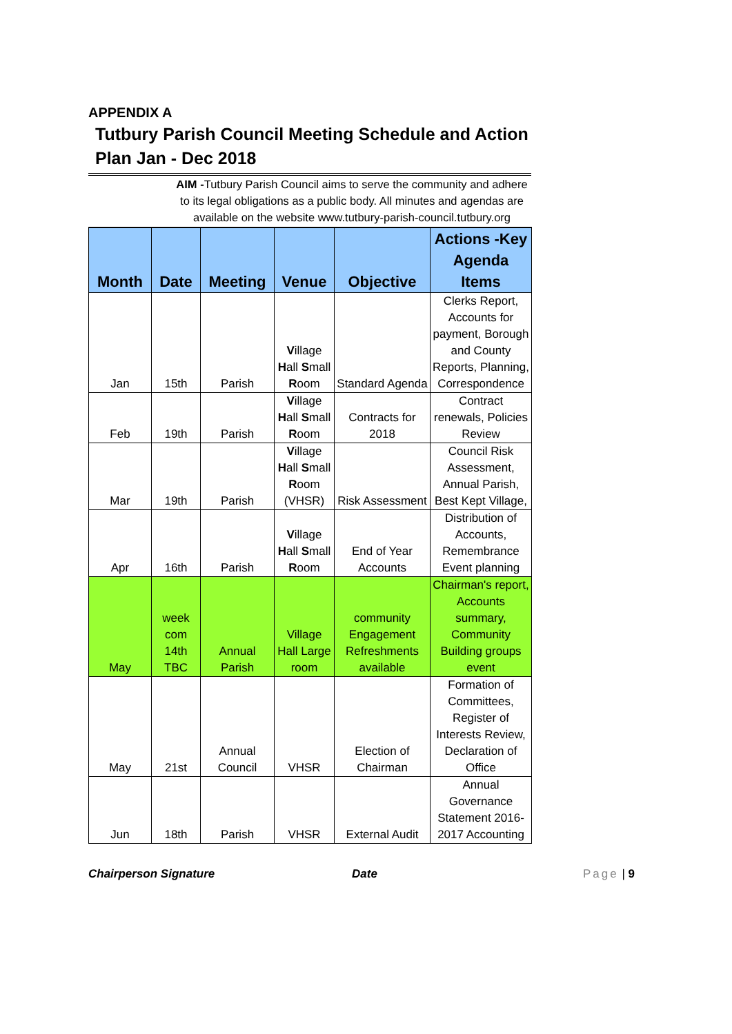APPENDIX A
Tutbury Parish Council Meeting Schedule and Action Plan Jan - Dec 2018
AIM -Tutbury Parish Council aims to serve the community and adhere to its legal obligations as a public body. All minutes and agendas are available on the website www.tutbury-parish-council.tutbury.org
| Month | Date | Meeting | Venue | Objective | Actions -Key Agenda Items |
| --- | --- | --- | --- | --- | --- |
| Jan | 15th | Parish | V illage H all S mall R oom | Standard Agenda | Clerks Report, Accounts for payment, Borough and County Reports, Planning, Correspondence |
| Feb | 19th | Parish | V illage H all S mall R oom | Contracts for 2018 | Contract renewals, Policies Review |
| Mar | 19th | Parish | V illage H all S mall R oom (VHSR) | Risk Assessment | Council Risk Assessment, Annual Parish, Best Kept Village, |
| Apr | 16th | Parish | V illage H all S mall R oom | End of Year Accounts | Distribution of Accounts, Remembrance Event planning |
| May | week com 14th TBC | Annual Parish | Village Hall Large room | community Engagement Refreshments available | Chairman's report, Accounts summary, Community Building groups event |
| May | 21st | Annual Council | VHSR | Election of Chairman | Formation of Committees, Register of Interests Review, Declaration of Office |
| Jun | 18th | Parish | VHSR | External Audit | Annual Governance Statement 2016-2017 Accounting |
Chairperson Signature Date Page | 9